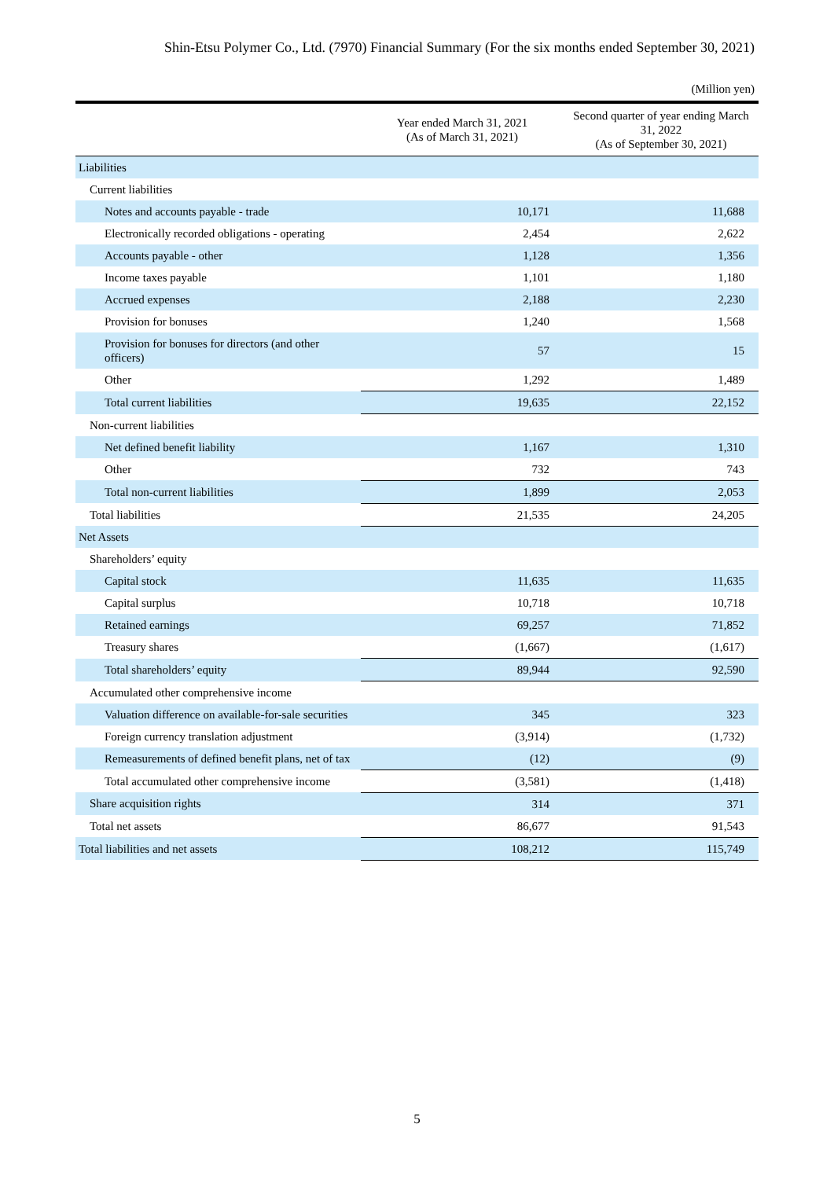Shin-Etsu Polymer Co., Ltd. (7970) Financial Summary (For the six months ended September 30, 2021)
(Million yen)
| | Year ended March 31, 2021 (As of March 31, 2021) | Second quarter of year ending March 31, 2022 (As of September 30, 2021) |
| --- | --- | --- |
| Liabilities | | |
| Current liabilities | | |
| Notes and accounts payable - trade | 10,171 | 11,688 |
| Electronically recorded obligations - operating | 2,454 | 2,622 |
| Accounts payable - other | 1,128 | 1,356 |
| Income taxes payable | 1,101 | 1,180 |
| Accrued expenses | 2,188 | 2,230 |
| Provision for bonuses | 1,240 | 1,568 |
| Provision for bonuses for directors (and other officers) | 57 | 15 |
| Other | 1,292 | 1,489 |
| Total current liabilities | 19,635 | 22,152 |
| Non-current liabilities | | |
| Net defined benefit liability | 1,167 | 1,310 |
| Other | 732 | 743 |
| Total non-current liabilities | 1,899 | 2,053 |
| Total liabilities | 21,535 | 24,205 |
| Net Assets | | |
| Shareholders’ equity | | |
| Capital stock | 11,635 | 11,635 |
| Capital surplus | 10,718 | 10,718 |
| Retained earnings | 69,257 | 71,852 |
| Treasury shares | (1,667) | (1,617) |
| Total shareholders’ equity | 89,944 | 92,590 |
| Accumulated other comprehensive income | | |
| Valuation difference on available-for-sale securities | 345 | 323 |
| Foreign currency translation adjustment | (3,914) | (1,732) |
| Remeasurements of defined benefit plans, net of tax | (12) | (9) |
| Total accumulated other comprehensive income | (3,581) | (1,418) |
| Share acquisition rights | 314 | 371 |
| Total net assets | 86,677 | 91,543 |
| Total liabilities and net assets | 108,212 | 115,749 |
5